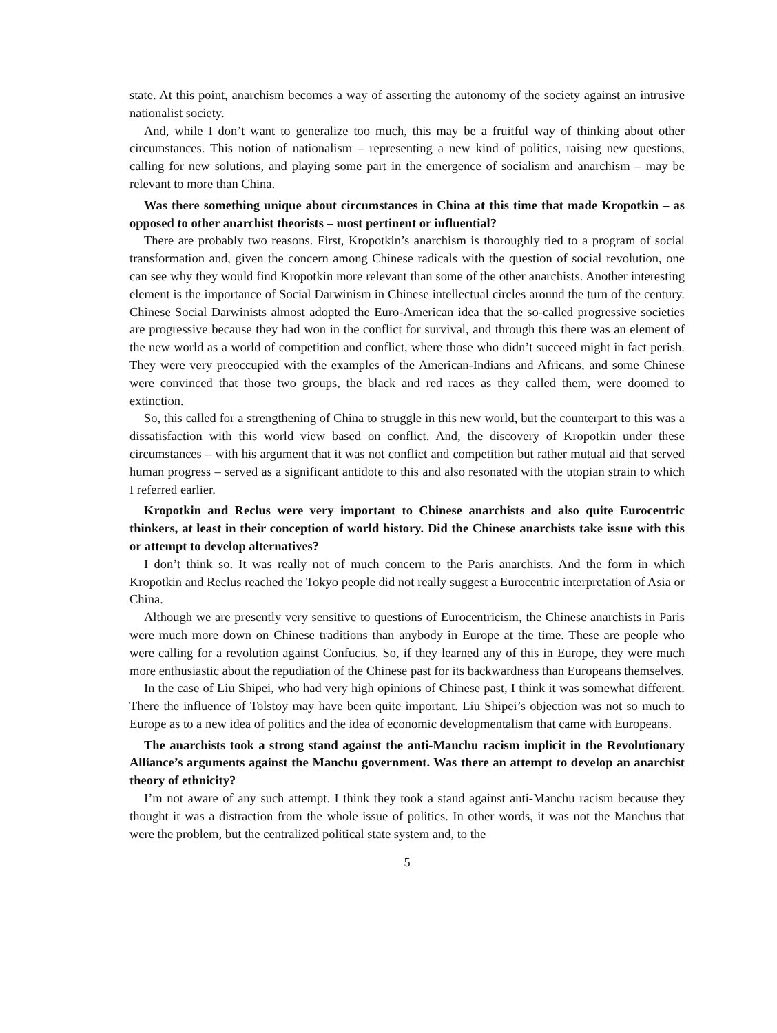state. At this point, anarchism becomes a way of asserting the autonomy of the society against an intrusive nationalist society.
And, while I don’t want to generalize too much, this may be a fruitful way of thinking about other circumstances. This notion of nationalism – representing a new kind of politics, raising new questions, calling for new solutions, and playing some part in the emergence of socialism and anarchism – may be relevant to more than China.
Was there something unique about circumstances in China at this time that made Kropotkin – as opposed to other anarchist theorists – most pertinent or influential?
There are probably two reasons. First, Kropotkin’s anarchism is thoroughly tied to a program of social transformation and, given the concern among Chinese radicals with the question of social revolution, one can see why they would find Kropotkin more relevant than some of the other anarchists. Another interesting element is the importance of Social Darwinism in Chinese intellectual circles around the turn of the century. Chinese Social Darwinists almost adopted the Euro-American idea that the so-called progressive societies are progressive because they had won in the conflict for survival, and through this there was an element of the new world as a world of competition and conflict, where those who didn’t succeed might in fact perish. They were very preoccupied with the examples of the American-Indians and Africans, and some Chinese were convinced that those two groups, the black and red races as they called them, were doomed to extinction.
So, this called for a strengthening of China to struggle in this new world, but the counterpart to this was a dissatisfaction with this world view based on conflict. And, the discovery of Kropotkin under these circumstances – with his argument that it was not conflict and competition but rather mutual aid that served human progress – served as a significant antidote to this and also resonated with the utopian strain to which I referred earlier.
Kropotkin and Reclus were very important to Chinese anarchists and also quite Eurocentric thinkers, at least in their conception of world history. Did the Chinese anarchists take issue with this or attempt to develop alternatives?
I don’t think so. It was really not of much concern to the Paris anarchists. And the form in which Kropotkin and Reclus reached the Tokyo people did not really suggest a Eurocentric interpretation of Asia or China.
Although we are presently very sensitive to questions of Eurocentricism, the Chinese anarchists in Paris were much more down on Chinese traditions than anybody in Europe at the time. These are people who were calling for a revolution against Confucius. So, if they learned any of this in Europe, they were much more enthusiastic about the repudiation of the Chinese past for its backwardness than Europeans themselves.
In the case of Liu Shipei, who had very high opinions of Chinese past, I think it was somewhat different. There the influence of Tolstoy may have been quite important. Liu Shipei’s objection was not so much to Europe as to a new idea of politics and the idea of economic developmentalism that came with Europeans.
The anarchists took a strong stand against the anti-Manchu racism implicit in the Revolutionary Alliance’s arguments against the Manchu government. Was there an attempt to develop an anarchist theory of ethnicity?
I’m not aware of any such attempt. I think they took a stand against anti-Manchu racism because they thought it was a distraction from the whole issue of politics. In other words, it was not the Manchus that were the problem, but the centralized political state system and, to the
5